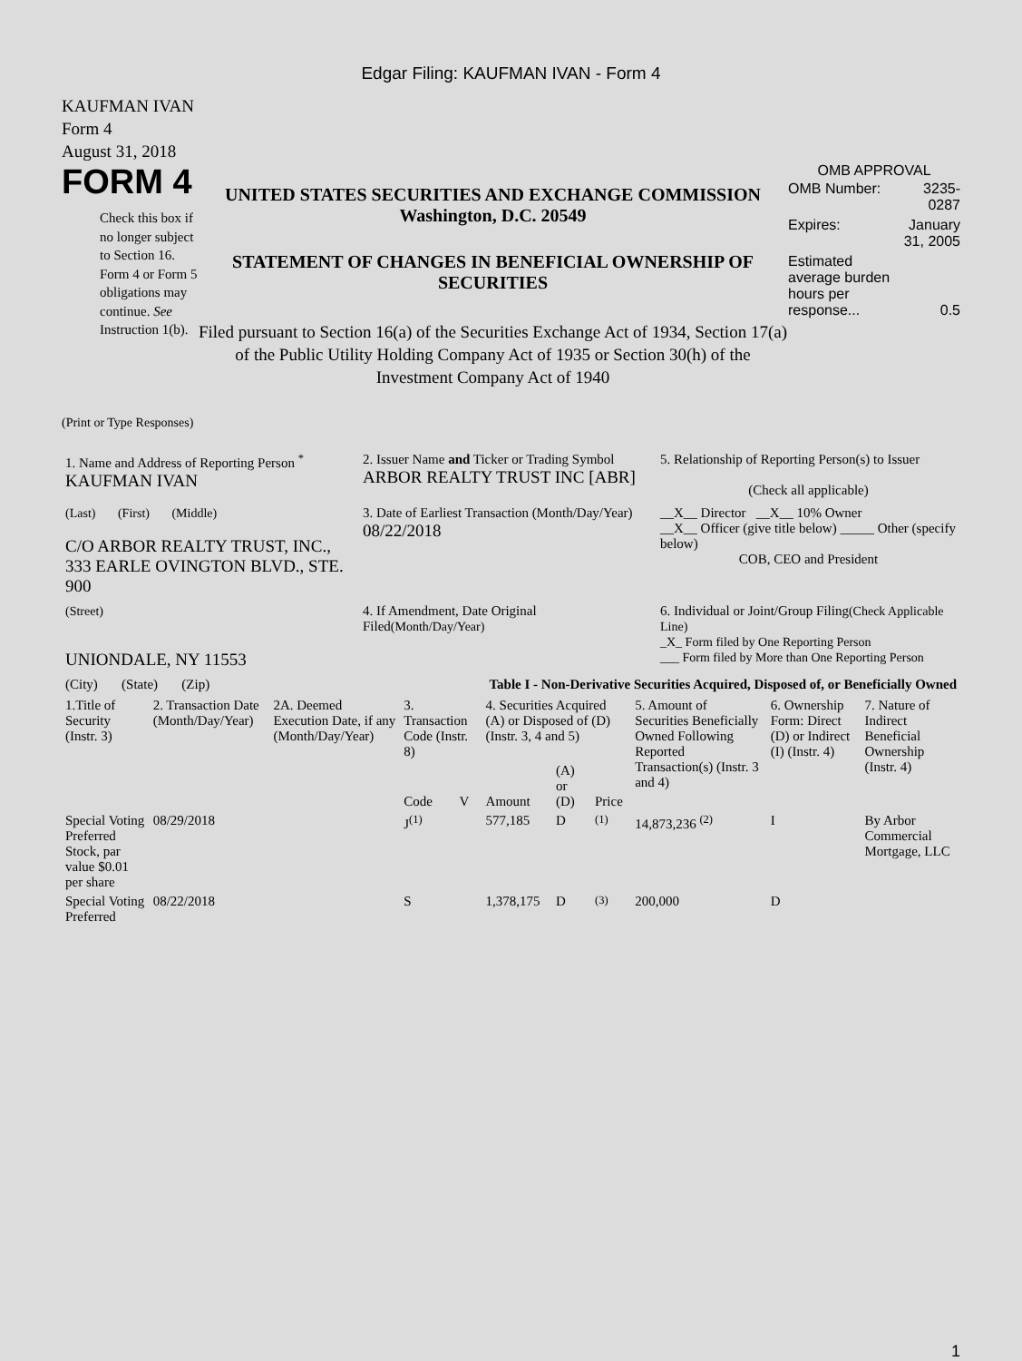Edgar Filing: KAUFMAN IVAN - Form 4
KAUFMAN IVAN
Form 4
August 31, 2018
FORM 4
Check this box if no longer subject to Section 16. Form 4 or Form 5 obligations may continue. See Instruction 1(b).
UNITED STATES SECURITIES AND EXCHANGE COMMISSION
Washington, D.C. 20549
STATEMENT OF CHANGES IN BENEFICIAL OWNERSHIP OF SECURITIES
Filed pursuant to Section 16(a) of the Securities Exchange Act of 1934, Section 17(a) of the Public Utility Holding Company Act of 1935 or Section 30(h) of the Investment Company Act of 1940
OMB APPROVAL
| OMB Number: | 3235-0287 |
| Expires: | January 31, 2005 |
| Estimated average burden hours per response... | 0.5 |
(Print or Type Responses)
| 1. Name and Address of Reporting Person <sup>*</sup> KAUFMAN IVAN | 2. Issuer Name and Ticker or Trading Symbol ARBOR REALTY TRUST INC [ABR] | 5. Relationship of Reporting Person(s) to Issuer (Check all applicable) |
| (Last) (First) (Middle) C/O ARBOR REALTY TRUST, INC., 333 EARLE OVINGTON BLVD., STE. 900 | 3. Date of Earliest Transaction (Month/Day/Year) 08/22/2018 | __X__ Director __X__ 10% Owner __X__ Officer (give title below) _____ Other (specify below) COB, CEO and President |
| (Street) UNIONDALE, NY 11553 | 4. If Amendment, Date Original Filed (Month/Day/Year) | 6. Individual or Joint/Group Filing (Check Applicable Line) _X_ Form filed by One Reporting Person ___ Form filed by More than One Reporting Person |
| (City) (State) (Zip) | Table I - Non-Derivative Securities Acquired, Disposed of, or Beneficially Owned | |
| 1.Title of Security (Instr. 3) | 2. Transaction Date (Month/Day/Year) | 2A. Deemed Execution Date, if any (Month/Day/Year) | 3. Transaction Code (Instr. 8) | | 4. Securities Acquired (A) or Disposed of (D) (Instr. 3, 4 and 5) | | | 5. Amount of Securities Beneficially Owned Following Reported Transaction(s) (Instr. 3 and 4) | 6. Ownership Form: Direct (D) or Indirect (I) (Instr. 4) | 7. Nature of Indirect Beneficial Ownership (Instr. 4) |
| --- | --- | --- | --- | --- | --- | --- | --- | --- | --- | --- |
| | | | Code | V | Amount | (A) or (D) | Price | | | |
| Special Voting Preferred Stock, par value $0.01 per share | 08/29/2018 | | J<sup>(1)</sup> | | 577,185 | D | <sup>(1)</sup> | 14,873,236 <sup>(2)</sup> | I | By Arbor Commercial Mortgage, LLC |
| Special Voting Preferred | 08/22/2018 | | S | | 1,378,175 | D | <sup>(3)</sup> | 200,000 | D | |
1